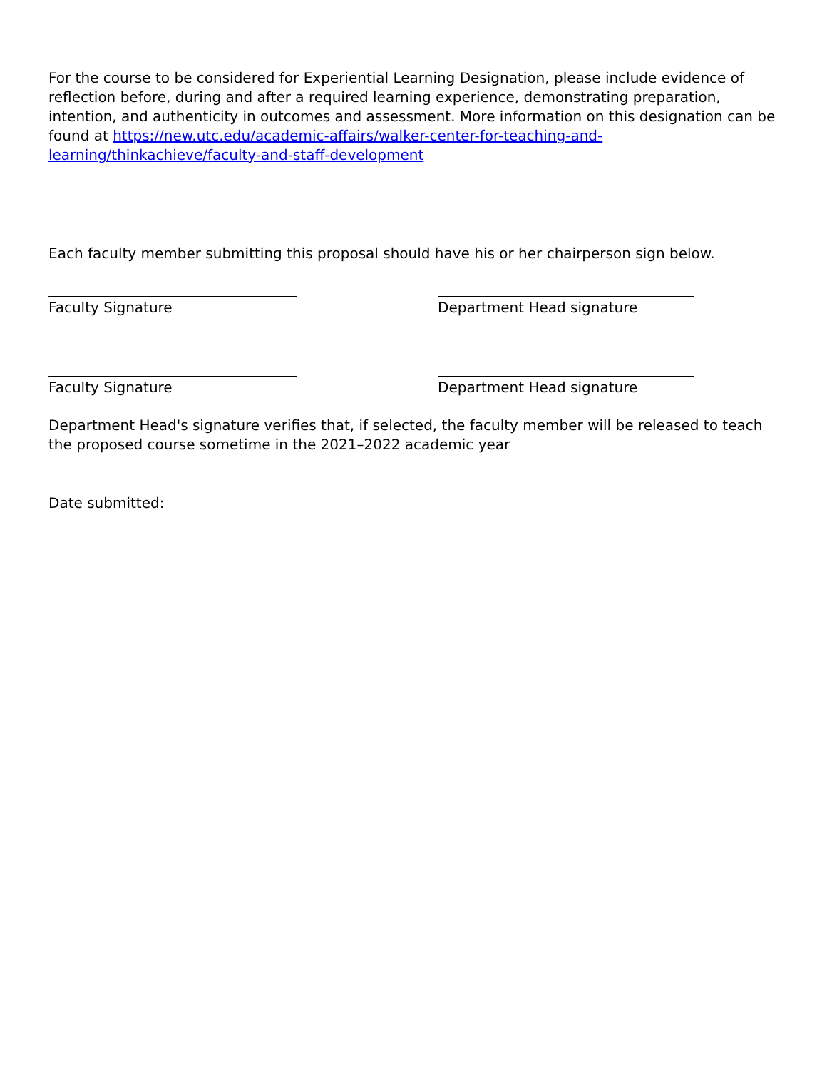For the course to be considered for Experiential Learning Designation, please include evidence of reflection before, during and after a required learning experience, demonstrating preparation, intention, and authenticity in outcomes and assessment. More information on this designation can be found at https://new.utc.edu/academic-affairs/walker-center-for-teaching-and-learning/thinkachieve/faculty-and-staff-development
Each faculty member submitting this proposal should have his or her chairperson sign below.
Faculty Signature Department Head signature
Faculty Signature Department Head signature
Department Head's signature verifies that, if selected, the faculty member will be released to teach the proposed course sometime in the 2021–2022 academic year
Date submitted: